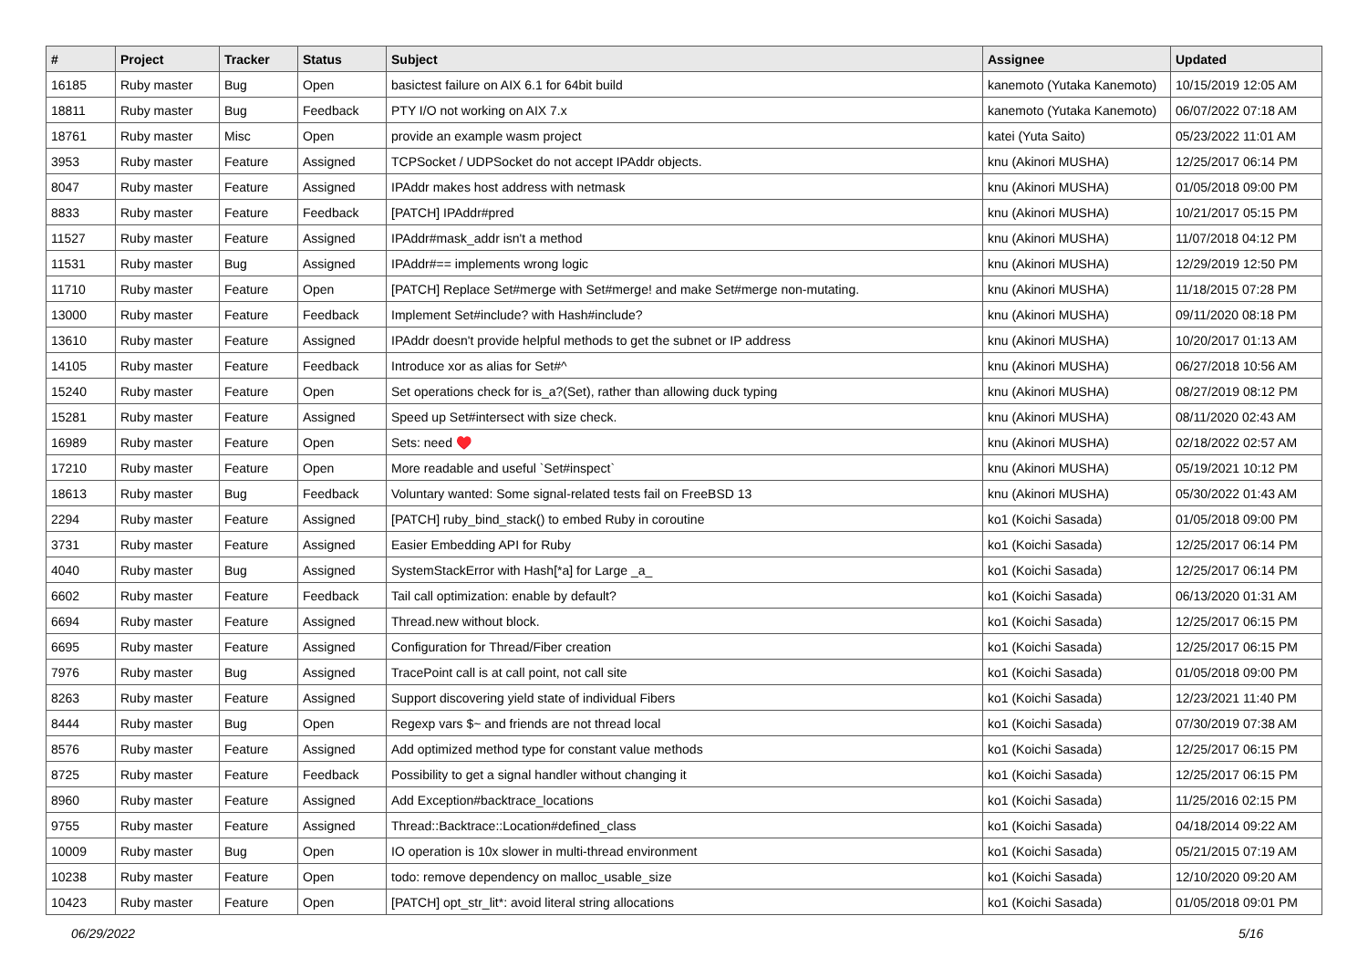| # | Project | Tracker | Status | Subject | Assignee | Updated |
| --- | --- | --- | --- | --- | --- | --- |
| 16185 | Ruby master | Bug | Open | basictest failure on AIX 6.1 for 64bit build | kanemoto (Yutaka Kanemoto) | 10/15/2019 12:05 AM |
| 18811 | Ruby master | Bug | Feedback | PTY I/O not working on AIX 7.x | kanemoto (Yutaka Kanemoto) | 06/07/2022 07:18 AM |
| 18761 | Ruby master | Misc | Open | provide an example wasm project | katei (Yuta Saito) | 05/23/2022 11:01 AM |
| 3953 | Ruby master | Feature | Assigned | TCPSocket / UDPSocket do not accept IPAddr objects. | knu (Akinori MUSHA) | 12/25/2017 06:14 PM |
| 8047 | Ruby master | Feature | Assigned | IPAddr makes host address with netmask | knu (Akinori MUSHA) | 01/05/2018 09:00 PM |
| 8833 | Ruby master | Feature | Feedback | [PATCH] IPAddr#pred | knu (Akinori MUSHA) | 10/21/2017 05:15 PM |
| 11527 | Ruby master | Feature | Assigned | IPAddr#mask_addr isn't a method | knu (Akinori MUSHA) | 11/07/2018 04:12 PM |
| 11531 | Ruby master | Bug | Assigned | IPAddr#== implements wrong logic | knu (Akinori MUSHA) | 12/29/2019 12:50 PM |
| 11710 | Ruby master | Feature | Open | [PATCH] Replace Set#merge with Set#merge! and make Set#merge non-mutating. | knu (Akinori MUSHA) | 11/18/2015 07:28 PM |
| 13000 | Ruby master | Feature | Feedback | Implement Set#include? with Hash#include? | knu (Akinori MUSHA) | 09/11/2020 08:18 PM |
| 13610 | Ruby master | Feature | Assigned | IPAddr doesn't provide helpful methods to get the subnet or IP address | knu (Akinori MUSHA) | 10/20/2017 01:13 AM |
| 14105 | Ruby master | Feature | Feedback | Introduce xor as alias for Set#^ | knu (Akinori MUSHA) | 06/27/2018 10:56 AM |
| 15240 | Ruby master | Feature | Open | Set operations check for is_a?(Set), rather than allowing duck typing | knu (Akinori MUSHA) | 08/27/2019 08:12 PM |
| 15281 | Ruby master | Feature | Assigned | Speed up Set#intersect with size check. | knu (Akinori MUSHA) | 08/11/2020 02:43 AM |
| 16989 | Ruby master | Feature | Open | Sets: need ♥️ | knu (Akinori MUSHA) | 02/18/2022 02:57 AM |
| 17210 | Ruby master | Feature | Open | More readable and useful `Set#inspect` | knu (Akinori MUSHA) | 05/19/2021 10:12 PM |
| 18613 | Ruby master | Bug | Feedback | Voluntary wanted: Some signal-related tests fail on FreeBSD 13 | knu (Akinori MUSHA) | 05/30/2022 01:43 AM |
| 2294 | Ruby master | Feature | Assigned | [PATCH] ruby_bind_stack() to embed Ruby in coroutine | ko1 (Koichi Sasada) | 01/05/2018 09:00 PM |
| 3731 | Ruby master | Feature | Assigned | Easier Embedding API for Ruby | ko1 (Koichi Sasada) | 12/25/2017 06:14 PM |
| 4040 | Ruby master | Bug | Assigned | SystemStackError with Hash[*a] for Large _a_ | ko1 (Koichi Sasada) | 12/25/2017 06:14 PM |
| 6602 | Ruby master | Feature | Feedback | Tail call optimization: enable by default? | ko1 (Koichi Sasada) | 06/13/2020 01:31 AM |
| 6694 | Ruby master | Feature | Assigned | Thread.new without block. | ko1 (Koichi Sasada) | 12/25/2017 06:15 PM |
| 6695 | Ruby master | Feature | Assigned | Configuration for Thread/Fiber creation | ko1 (Koichi Sasada) | 12/25/2017 06:15 PM |
| 7976 | Ruby master | Bug | Assigned | TracePoint call is at call point, not call site | ko1 (Koichi Sasada) | 01/05/2018 09:00 PM |
| 8263 | Ruby master | Feature | Assigned | Support discovering yield state of individual Fibers | ko1 (Koichi Sasada) | 12/23/2021 11:40 PM |
| 8444 | Ruby master | Bug | Open | Regexp vars $~ and friends are not thread local | ko1 (Koichi Sasada) | 07/30/2019 07:38 AM |
| 8576 | Ruby master | Feature | Assigned | Add optimized method type for constant value methods | ko1 (Koichi Sasada) | 12/25/2017 06:15 PM |
| 8725 | Ruby master | Feature | Feedback | Possibility to get a signal handler without changing it | ko1 (Koichi Sasada) | 12/25/2017 06:15 PM |
| 8960 | Ruby master | Feature | Assigned | Add Exception#backtrace_locations | ko1 (Koichi Sasada) | 11/25/2016 02:15 PM |
| 9755 | Ruby master | Feature | Assigned | Thread::Backtrace::Location#defined_class | ko1 (Koichi Sasada) | 04/18/2014 09:22 AM |
| 10009 | Ruby master | Bug | Open | IO operation is 10x slower in multi-thread environment | ko1 (Koichi Sasada) | 05/21/2015 07:19 AM |
| 10238 | Ruby master | Feature | Open | todo: remove dependency on malloc_usable_size | ko1 (Koichi Sasada) | 12/10/2020 09:20 AM |
| 10423 | Ruby master | Feature | Open | [PATCH] opt_str_lit*: avoid literal string allocations | ko1 (Koichi Sasada) | 01/05/2018 09:01 PM |
06/29/2022 5/16